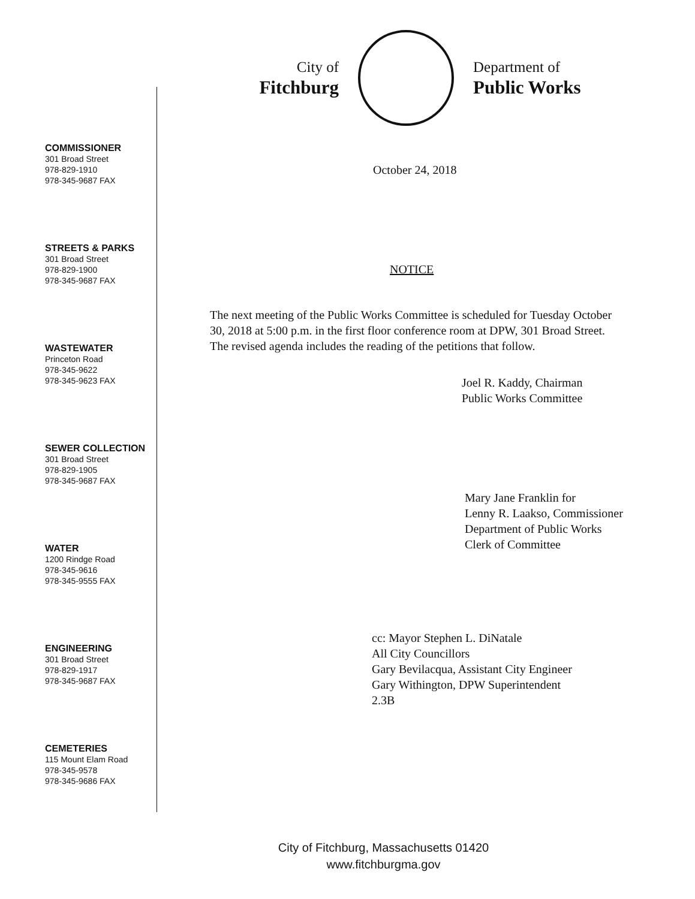City of
Fitchburg
Department of
Public Works
COMMISSIONER
301 Broad Street
978-829-1910
978-345-9687 FAX
STREETS & PARKS
301 Broad Street
978-829-1900
978-345-9687 FAX
WASTEWATER
Princeton Road
978-345-9622
978-345-9623 FAX
SEWER COLLECTION
301 Broad Street
978-829-1905
978-345-9687 FAX
WATER
1200 Rindge Road
978-345-9616
978-345-9555 FAX
ENGINEERING
301 Broad Street
978-829-1917
978-345-9687 FAX
CEMETERIES
115 Mount Elam Road
978-345-9578
978-345-9686 FAX
October 24, 2018
NOTICE
The next meeting of the Public Works Committee is scheduled for Tuesday October 30, 2018 at 5:00 p.m. in the first floor conference room at DPW, 301 Broad Street. The revised agenda includes the reading of the petitions that follow.
Joel R. Kaddy, Chairman
Public Works Committee
Mary Jane Franklin for
Lenny R. Laakso, Commissioner
Department of Public Works
Clerk of Committee
cc: Mayor Stephen L. DiNatale
All City Councillors
Gary Bevilacqua, Assistant City Engineer
Gary Withington, DPW Superintendent
2.3B
City of Fitchburg, Massachusetts 01420
www.fitchburgma.gov